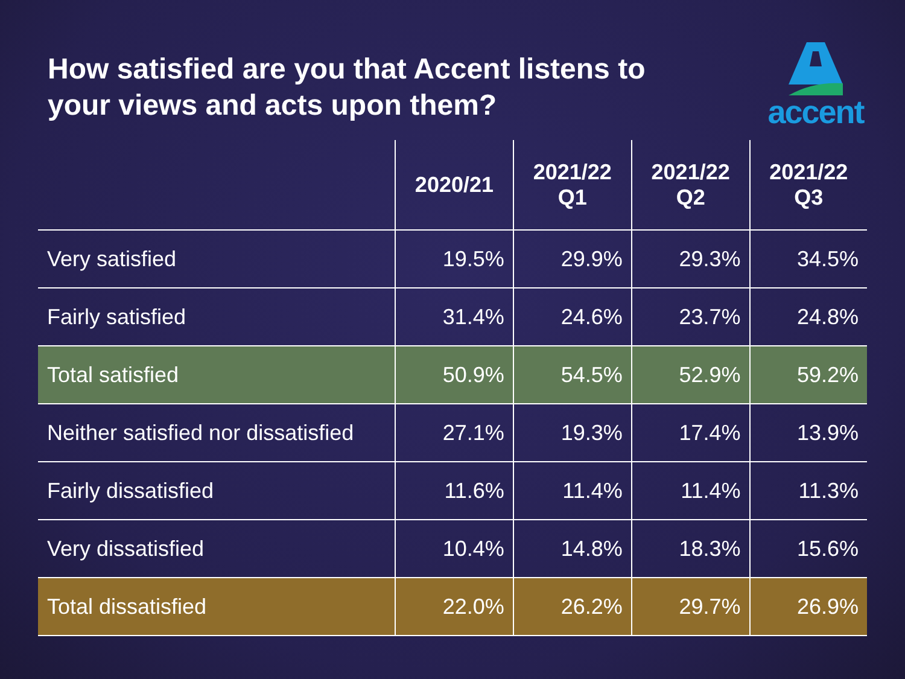How satisfied are you that Accent listens to
your views and acts upon them?
accent
| | 2020/21 | 2021/22 Q1 | 2021/22 Q2 | 2021/22 Q3 |
| --- | --- | --- | --- | --- |
| Very satisfied | 19.5% | 29.9% | 29.3% | 34.5% |
| Fairly satisfied | 31.4% | 24.6% | 23.7% | 24.8% |
| Total satisfied | 50.9% | 54.5% | 52.9% | 59.2% |
| Neither satisfied nor dissatisfied | 27.1% | 19.3% | 17.4% | 13.9% |
| Fairly dissatisfied | 11.6% | 11.4% | 11.4% | 11.3% |
| Very dissatisfied | 10.4% | 14.8% | 18.3% | 15.6% |
| Total dissatisfied | 22.0% | 26.2% | 29.7% | 26.9% |